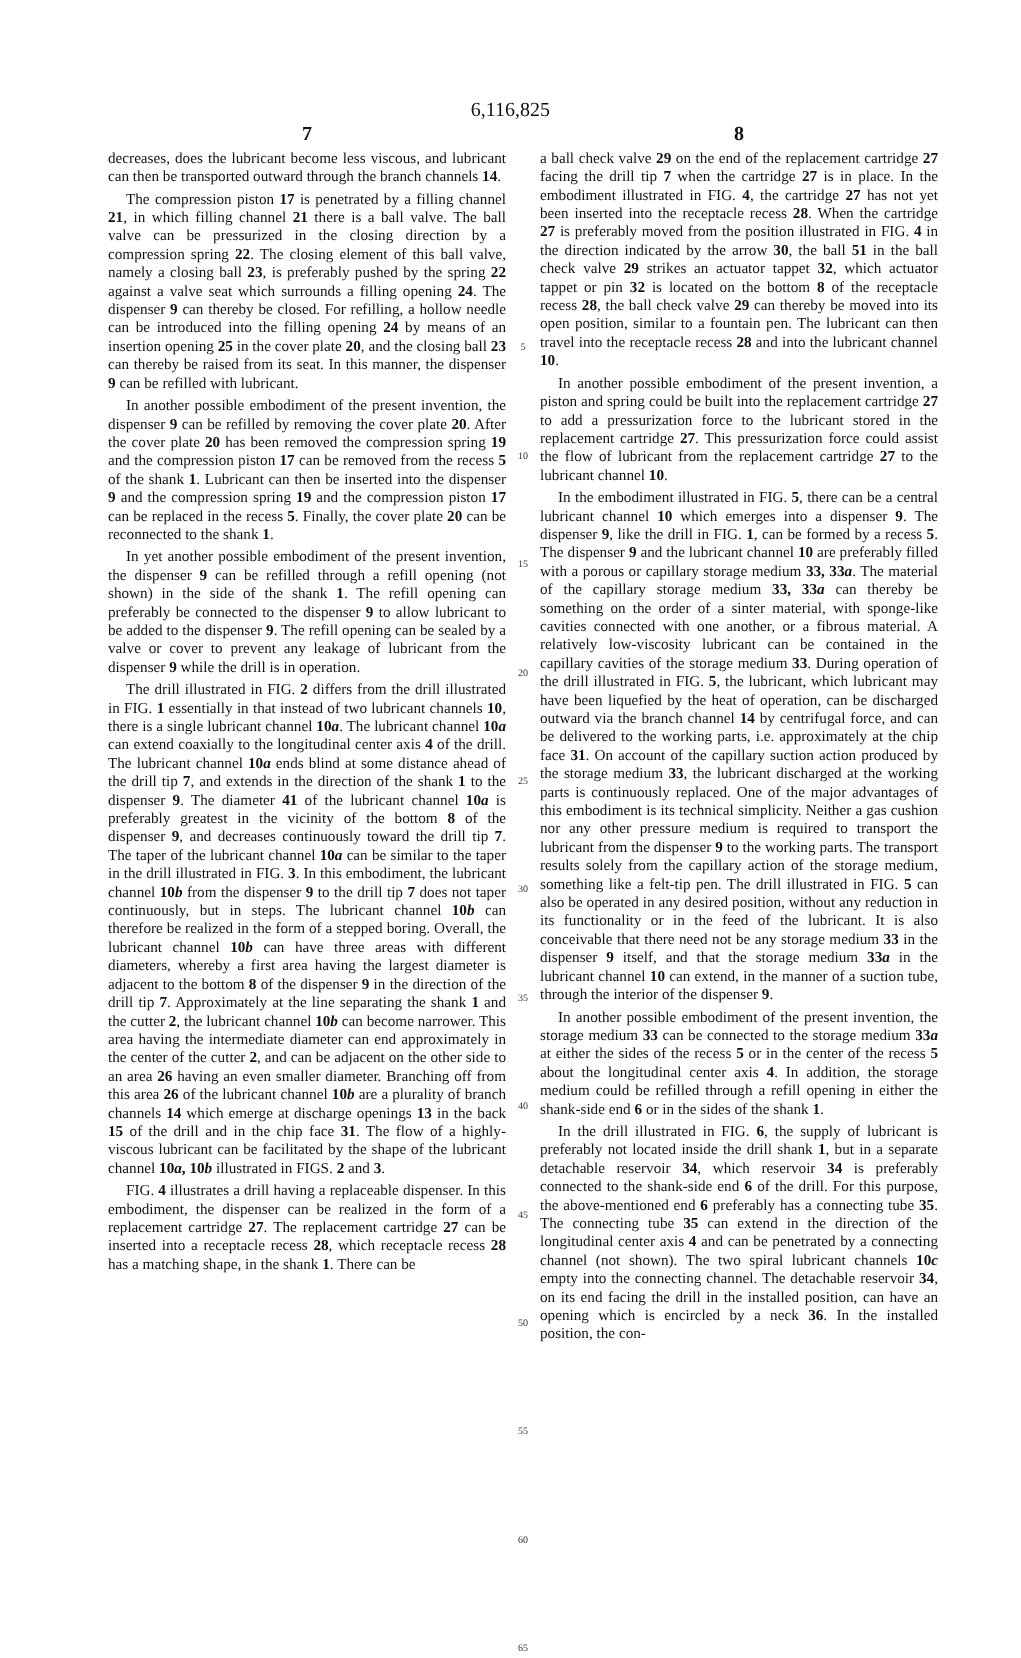6,116,825
7
decreases, does the lubricant become less viscous, and lubricant can then be transported outward through the branch channels 14.
The compression piston 17 is penetrated by a filling channel 21, in which filling channel 21 there is a ball valve. The ball valve can be pressurized in the closing direction by a compression spring 22. The closing element of this ball valve, namely a closing ball 23, is preferably pushed by the spring 22 against a valve seat which surrounds a filling opening 24. The dispenser 9 can thereby be closed. For refilling, a hollow needle can be introduced into the filling opening 24 by means of an insertion opening 25 in the cover plate 20, and the closing ball 23 can thereby be raised from its seat. In this manner, the dispenser 9 can be refilled with lubricant.
In another possible embodiment of the present invention, the dispenser 9 can be refilled by removing the cover plate 20. After the cover plate 20 has been removed the compression spring 19 and the compression piston 17 can be removed from the recess 5 of the shank 1. Lubricant can then be inserted into the dispenser 9 and the compression spring 19 and the compression piston 17 can be replaced in the recess 5. Finally, the cover plate 20 can be reconnected to the shank 1.
In yet another possible embodiment of the present invention, the dispenser 9 can be refilled through a refill opening (not shown) in the side of the shank 1. The refill opening can preferably be connected to the dispenser 9 to allow lubricant to be added to the dispenser 9. The refill opening can be sealed by a valve or cover to prevent any leakage of lubricant from the dispenser 9 while the drill is in operation.
The drill illustrated in FIG. 2 differs from the drill illustrated in FIG. 1 essentially in that instead of two lubricant channels 10, there is a single lubricant channel 10a. The lubricant channel 10a can extend coaxially to the longitudinal center axis 4 of the drill. The lubricant channel 10a ends blind at some distance ahead of the drill tip 7, and extends in the direction of the shank 1 to the dispenser 9. The diameter 41 of the lubricant channel 10a is preferably greatest in the vicinity of the bottom 8 of the dispenser 9, and decreases continuously toward the drill tip 7. The taper of the lubricant channel 10a can be similar to the taper in the drill illustrated in FIG. 3. In this embodiment, the lubricant channel 10b from the dispenser 9 to the drill tip 7 does not taper continuously, but in steps. The lubricant channel 10b can therefore be realized in the form of a stepped boring. Overall, the lubricant channel 10b can have three areas with different diameters, whereby a first area having the largest diameter is adjacent to the bottom 8 of the dispenser 9 in the direction of the drill tip 7. Approximately at the line separating the shank 1 and the cutter 2, the lubricant channel 10b can become narrower. This area having the intermediate diameter can end approximately in the center of the cutter 2, and can be adjacent on the other side to an area 26 having an even smaller diameter. Branching off from this area 26 of the lubricant channel 10b are a plurality of branch channels 14 which emerge at discharge openings 13 in the back 15 of the drill and in the chip face 31. The flow of a highly-viscous lubricant can be facilitated by the shape of the lubricant channel 10a, 10b illustrated in FIGS. 2 and 3.
FIG. 4 illustrates a drill having a replaceable dispenser. In this embodiment, the dispenser can be realized in the form of a replacement cartridge 27. The replacement cartridge 27 can be inserted into a receptacle recess 28, which receptacle recess 28 has a matching shape, in the shank 1. There can be
5
10
15
20
25
30
35
40
45
50
55
60
65
8
a ball check valve 29 on the end of the replacement cartridge 27 facing the drill tip 7 when the cartridge 27 is in place. In the embodiment illustrated in FIG. 4, the cartridge 27 has not yet been inserted into the receptacle recess 28. When the cartridge 27 is preferably moved from the position illustrated in FIG. 4 in the direction indicated by the arrow 30, the ball 51 in the ball check valve 29 strikes an actuator tappet 32, which actuator tappet or pin 32 is located on the bottom 8 of the receptacle recess 28, the ball check valve 29 can thereby be moved into its open position, similar to a fountain pen. The lubricant can then travel into the receptacle recess 28 and into the lubricant channel 10.
In another possible embodiment of the present invention, a piston and spring could be built into the replacement cartridge 27 to add a pressurization force to the lubricant stored in the replacement cartridge 27. This pressurization force could assist the flow of lubricant from the replacement cartridge 27 to the lubricant channel 10.
In the embodiment illustrated in FIG. 5, there can be a central lubricant channel 10 which emerges into a dispenser 9. The dispenser 9, like the drill in FIG. 1, can be formed by a recess 5. The dispenser 9 and the lubricant channel 10 are preferably filled with a porous or capillary storage medium 33, 33a. The material of the capillary storage medium 33, 33a can thereby be something on the order of a sinter material, with sponge-like cavities connected with one another, or a fibrous material. A relatively low-viscosity lubricant can be contained in the capillary cavities of the storage medium 33. During operation of the drill illustrated in FIG. 5, the lubricant, which lubricant may have been liquefied by the heat of operation, can be discharged outward via the branch channel 14 by centrifugal force, and can be delivered to the working parts, i.e. approximately at the chip face 31. On account of the capillary suction action produced by the storage medium 33, the lubricant discharged at the working parts is continuously replaced. One of the major advantages of this embodiment is its technical simplicity. Neither a gas cushion nor any other pressure medium is required to transport the lubricant from the dispenser 9 to the working parts. The transport results solely from the capillary action of the storage medium, something like a felt-tip pen. The drill illustrated in FIG. 5 can also be operated in any desired position, without any reduction in its functionality or in the feed of the lubricant. It is also conceivable that there need not be any storage medium 33 in the dispenser 9 itself, and that the storage medium 33a in the lubricant channel 10 can extend, in the manner of a suction tube, through the interior of the dispenser 9.
In another possible embodiment of the present invention, the storage medium 33 can be connected to the storage medium 33a at either the sides of the recess 5 or in the center of the recess 5 about the longitudinal center axis 4. In addition, the storage medium could be refilled through a refill opening in either the shank-side end 6 or in the sides of the shank 1.
In the drill illustrated in FIG. 6, the supply of lubricant is preferably not located inside the drill shank 1, but in a separate detachable reservoir 34, which reservoir 34 is preferably connected to the shank-side end 6 of the drill. For this purpose, the above-mentioned end 6 preferably has a connecting tube 35. The connecting tube 35 can extend in the direction of the longitudinal center axis 4 and can be penetrated by a connecting channel (not shown). The two spiral lubricant channels 10c empty into the connecting channel. The detachable reservoir 34, on its end facing the drill in the installed position, can have an opening which is encircled by a neck 36. In the installed position, the con-